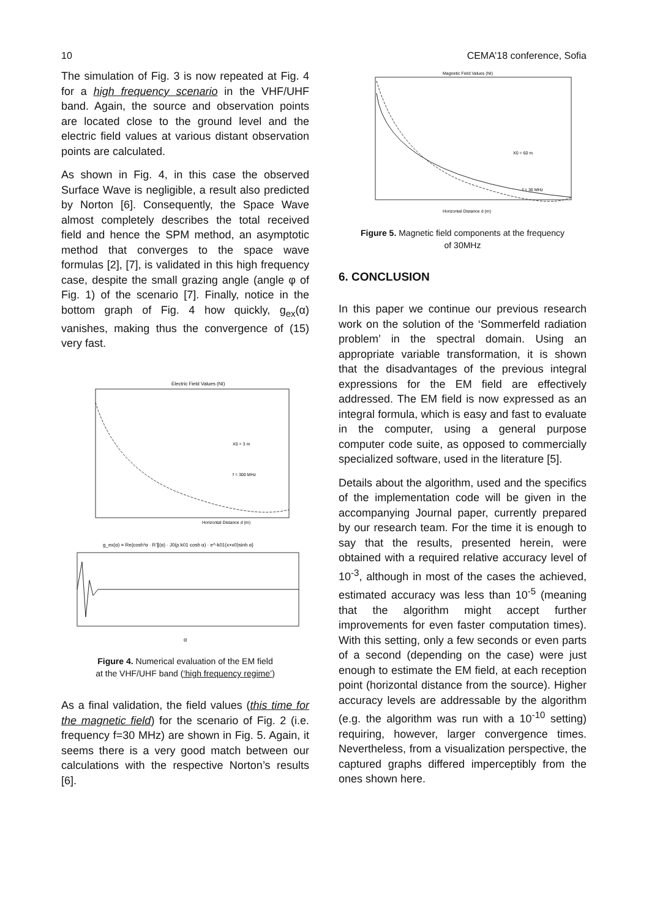10 CEMA’18 conference, Sofia
The simulation of Fig. 3 is now repeated at Fig. 4 for a high frequency scenario in the VHF/UHF band. Again, the source and observation points are located close to the ground level and the electric field values at various distant observation points are calculated.
As shown in Fig. 4, in this case the observed Surface Wave is negligible, a result also predicted by Norton [6]. Consequently, the Space Wave almost completely describes the total received field and hence the SPM method, an asymptotic method that converges to the space wave formulas [2], [7], is validated in this high frequency case, despite the small grazing angle (angle φ of Fig. 1) of the scenario [7]. Finally, notice in the bottom graph of Fig. 4 how quickly, g<sub>ex</sub>(α) vanishes, making thus the convergence of (15) very fast.
Electric Field Values (NI)
Horizontal Distance d (m)
X0 = 3 m
f = 300 MHz
g_ex(α) = Re{cosh³α · R'∥(α) · J0(ρ k01 cosh α) · e^-k01(x+x0)sinh α}
α
Figure 4. Numerical evaluation of the EM field
at the VHF/UHF band (‘high frequency regime’)
As a final validation, the field values (this time for the magnetic field) for the scenario of Fig. 2 (i.e. frequency f=30 MHz) are shown in Fig. 5. Again, it seems there is a very good match between our calculations with the respective Norton’s results [6].
Magnetic Field Values (NI)
X0 = 60 m
f = 30 MHz
Horizontal Distance d (m)
Figure 5. Magnetic field components at the frequency
of 30MHz
6. CONCLUSION
In this paper we continue our previous research work on the solution of the ‘Sommerfeld radiation problem’ in the spectral domain. Using an appropriate variable transformation, it is shown that the disadvantages of the previous integral expressions for the EM field are effectively addressed. The EM field is now expressed as an integral formula, which is easy and fast to evaluate in the computer, using a general purpose computer code suite, as opposed to commercially specialized software, used in the literature [5].
Details about the algorithm, used and the specifics of the implementation code will be given in the accompanying Journal paper, currently prepared by our research team. For the time it is enough to say that the results, presented herein, were obtained with a required relative accuracy level of 10<sup>-3</sup>, although in most of the cases the achieved, estimated accuracy was less than 10<sup>-5</sup> (meaning that the algorithm might accept further improvements for even faster computation times). With this setting, only a few seconds or even parts of a second (depending on the case) were just enough to estimate the EM field, at each reception point (horizontal distance from the source). Higher accuracy levels are addressable by the algorithm (e.g. the algorithm was run with a 10<sup>-10</sup> setting) requiring, however, larger convergence times. Nevertheless, from a visualization perspective, the captured graphs differed imperceptibly from the ones shown here.